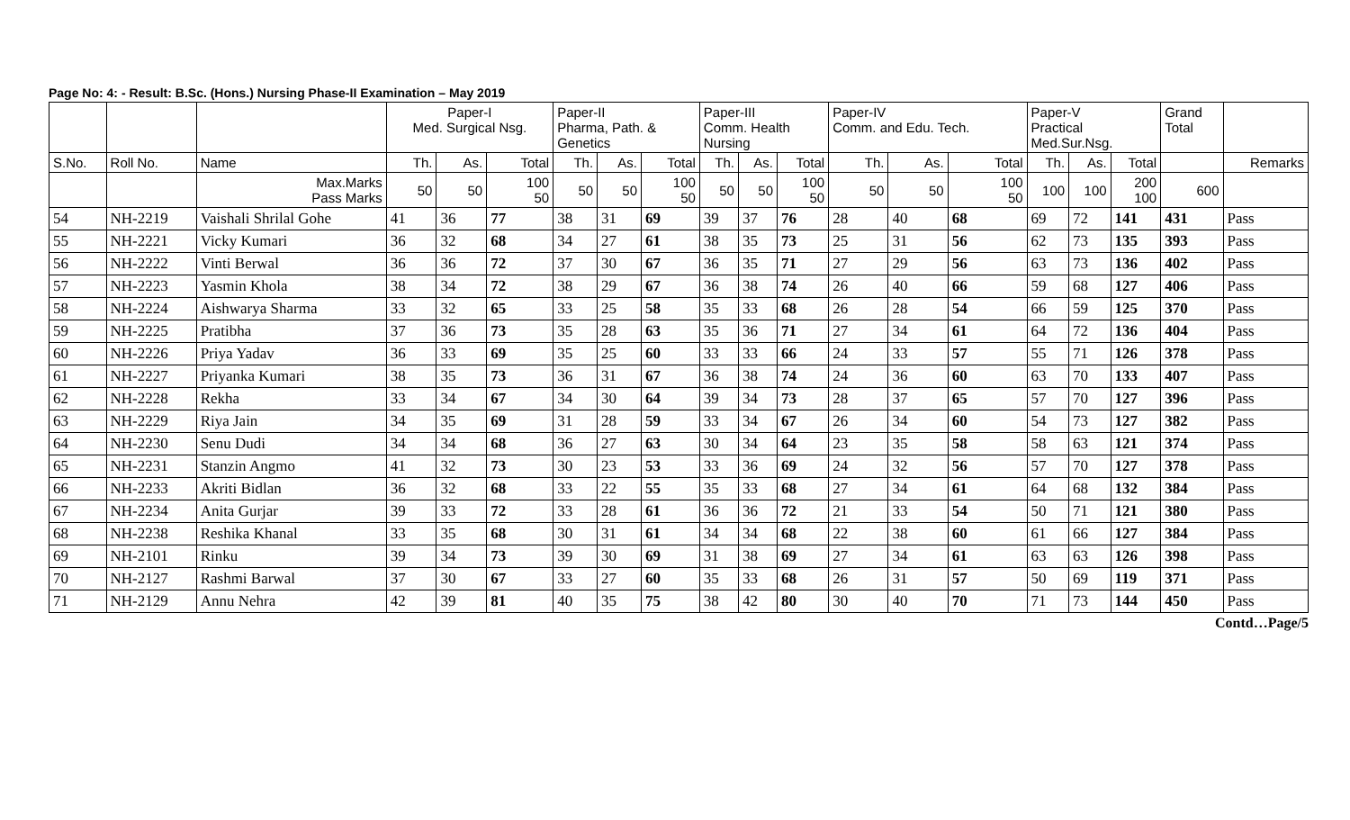Page No: 4: - Result: B.Sc. (Hons.) Nursing Phase-II Examination – May 2019
| | | | Paper-I Med. Surgical Nsg. | | | Paper-II Pharma, Path. & Genetics | | | Paper-III Comm. Health Nursing | | | Paper-IV Comm. and Edu. Tech. | | | Paper-V Practical Med.Sur.Nsg. | | | Grand Total | |
| S.No. | Roll No. | Name | Th. | As. | Total | Th. | As. | Total | Th. | As. | Total | Th. | As. | Total | Th. | As. | Total | | Remarks |
| | | Max.Marks Pass Marks | 50 | 50 | 100 50 | 50 | 50 | 100 50 | 50 | 50 | 100 50 | 50 | 50 | 100 50 | 100 | 100 | 200 100 | 600 | |
| 54 | NH-2219 | Vaishali Shrilal Gohe | 41 | 36 | 77 | 38 | 31 | 69 | 39 | 37 | 76 | 28 | 40 | 68 | 69 | 72 | 141 | 431 | Pass |
| 55 | NH-2221 | Vicky Kumari | 36 | 32 | 68 | 34 | 27 | 61 | 38 | 35 | 73 | 25 | 31 | 56 | 62 | 73 | 135 | 393 | Pass |
| 56 | NH-2222 | Vinti Berwal | 36 | 36 | 72 | 37 | 30 | 67 | 36 | 35 | 71 | 27 | 29 | 56 | 63 | 73 | 136 | 402 | Pass |
| 57 | NH-2223 | Yasmin Khola | 38 | 34 | 72 | 38 | 29 | 67 | 36 | 38 | 74 | 26 | 40 | 66 | 59 | 68 | 127 | 406 | Pass |
| 58 | NH-2224 | Aishwarya Sharma | 33 | 32 | 65 | 33 | 25 | 58 | 35 | 33 | 68 | 26 | 28 | 54 | 66 | 59 | 125 | 370 | Pass |
| 59 | NH-2225 | Pratibha | 37 | 36 | 73 | 35 | 28 | 63 | 35 | 36 | 71 | 27 | 34 | 61 | 64 | 72 | 136 | 404 | Pass |
| 60 | NH-2226 | Priya Yadav | 36 | 33 | 69 | 35 | 25 | 60 | 33 | 33 | 66 | 24 | 33 | 57 | 55 | 71 | 126 | 378 | Pass |
| 61 | NH-2227 | Priyanka Kumari | 38 | 35 | 73 | 36 | 31 | 67 | 36 | 38 | 74 | 24 | 36 | 60 | 63 | 70 | 133 | 407 | Pass |
| 62 | NH-2228 | Rekha | 33 | 34 | 67 | 34 | 30 | 64 | 39 | 34 | 73 | 28 | 37 | 65 | 57 | 70 | 127 | 396 | Pass |
| 63 | NH-2229 | Riya Jain | 34 | 35 | 69 | 31 | 28 | 59 | 33 | 34 | 67 | 26 | 34 | 60 | 54 | 73 | 127 | 382 | Pass |
| 64 | NH-2230 | Senu Dudi | 34 | 34 | 68 | 36 | 27 | 63 | 30 | 34 | 64 | 23 | 35 | 58 | 58 | 63 | 121 | 374 | Pass |
| 65 | NH-2231 | Stanzin Angmo | 41 | 32 | 73 | 30 | 23 | 53 | 33 | 36 | 69 | 24 | 32 | 56 | 57 | 70 | 127 | 378 | Pass |
| 66 | NH-2233 | Akriti Bidlan | 36 | 32 | 68 | 33 | 22 | 55 | 35 | 33 | 68 | 27 | 34 | 61 | 64 | 68 | 132 | 384 | Pass |
| 67 | NH-2234 | Anita Gurjar | 39 | 33 | 72 | 33 | 28 | 61 | 36 | 36 | 72 | 21 | 33 | 54 | 50 | 71 | 121 | 380 | Pass |
| 68 | NH-2238 | Reshika Khanal | 33 | 35 | 68 | 30 | 31 | 61 | 34 | 34 | 68 | 22 | 38 | 60 | 61 | 66 | 127 | 384 | Pass |
| 69 | NH-2101 | Rinku | 39 | 34 | 73 | 39 | 30 | 69 | 31 | 38 | 69 | 27 | 34 | 61 | 63 | 63 | 126 | 398 | Pass |
| 70 | NH-2127 | Rashmi Barwal | 37 | 30 | 67 | 33 | 27 | 60 | 35 | 33 | 68 | 26 | 31 | 57 | 50 | 69 | 119 | 371 | Pass |
| 71 | NH-2129 | Annu Nehra | 42 | 39 | 81 | 40 | 35 | 75 | 38 | 42 | 80 | 30 | 40 | 70 | 71 | 73 | 144 | 450 | Pass |
Contd…Page/5